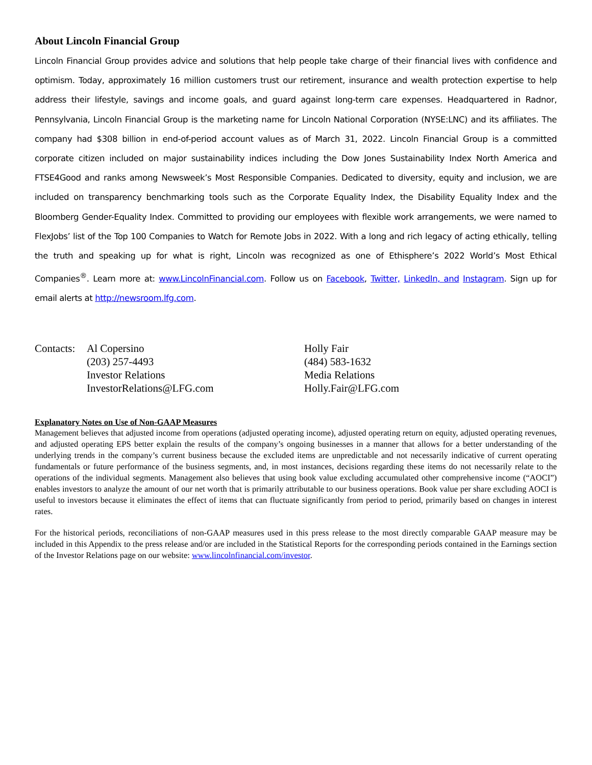About Lincoln Financial Group
Lincoln Financial Group provides advice and solutions that help people take charge of their financial lives with confidence and optimism. Today, approximately 16 million customers trust our retirement, insurance and wealth protection expertise to help address their lifestyle, savings and income goals, and guard against long-term care expenses. Headquartered in Radnor, Pennsylvania, Lincoln Financial Group is the marketing name for Lincoln National Corporation (NYSE:LNC) and its affiliates. The company had $308 billion in end-of-period account values as of March 31, 2022. Lincoln Financial Group is a committed corporate citizen included on major sustainability indices including the Dow Jones Sustainability Index North America and FTSE4Good and ranks among Newsweek’s Most Responsible Companies. Dedicated to diversity, equity and inclusion, we are included on transparency benchmarking tools such as the Corporate Equality Index, the Disability Equality Index and the Bloomberg Gender-Equality Index. Committed to providing our employees with flexible work arrangements, we were named to FlexJobs’ list of the Top 100 Companies to Watch for Remote Jobs in 2022. With a long and rich legacy of acting ethically, telling the truth and speaking up for what is right, Lincoln was recognized as one of Ethisphere’s 2022 World’s Most Ethical Companies<sup>®</sup>. Learn more at: www.LincolnFinancial.com. Follow us on Facebook, Twitter, LinkedIn, and Instagram. Sign up for email alerts at http://newsroom.lfg.com.
Contacts:
Al Copersino
(203) 257-4493
Investor Relations
InvestorRelations@LFG.com
Holly Fair
(484) 583-1632
Media Relations
Holly.Fair@LFG.com
Explanatory Notes on Use of Non-GAAP Measures
Management believes that adjusted income from operations (adjusted operating income), adjusted operating return on equity, adjusted operating revenues, and adjusted operating EPS better explain the results of the company’s ongoing businesses in a manner that allows for a better understanding of the underlying trends in the company’s current business because the excluded items are unpredictable and not necessarily indicative of current operating fundamentals or future performance of the business segments, and, in most instances, decisions regarding these items do not necessarily relate to the operations of the individual segments. Management also believes that using book value excluding accumulated other comprehensive income (“AOCI”) enables investors to analyze the amount of our net worth that is primarily attributable to our business operations. Book value per share excluding AOCI is useful to investors because it eliminates the effect of items that can fluctuate significantly from period to period, primarily based on changes in interest rates.
For the historical periods, reconciliations of non-GAAP measures used in this press release to the most directly comparable GAAP measure may be included in this Appendix to the press release and/or are included in the Statistical Reports for the corresponding periods contained in the Earnings section of the Investor Relations page on our website: www.lincolnfinancial.com/investor.